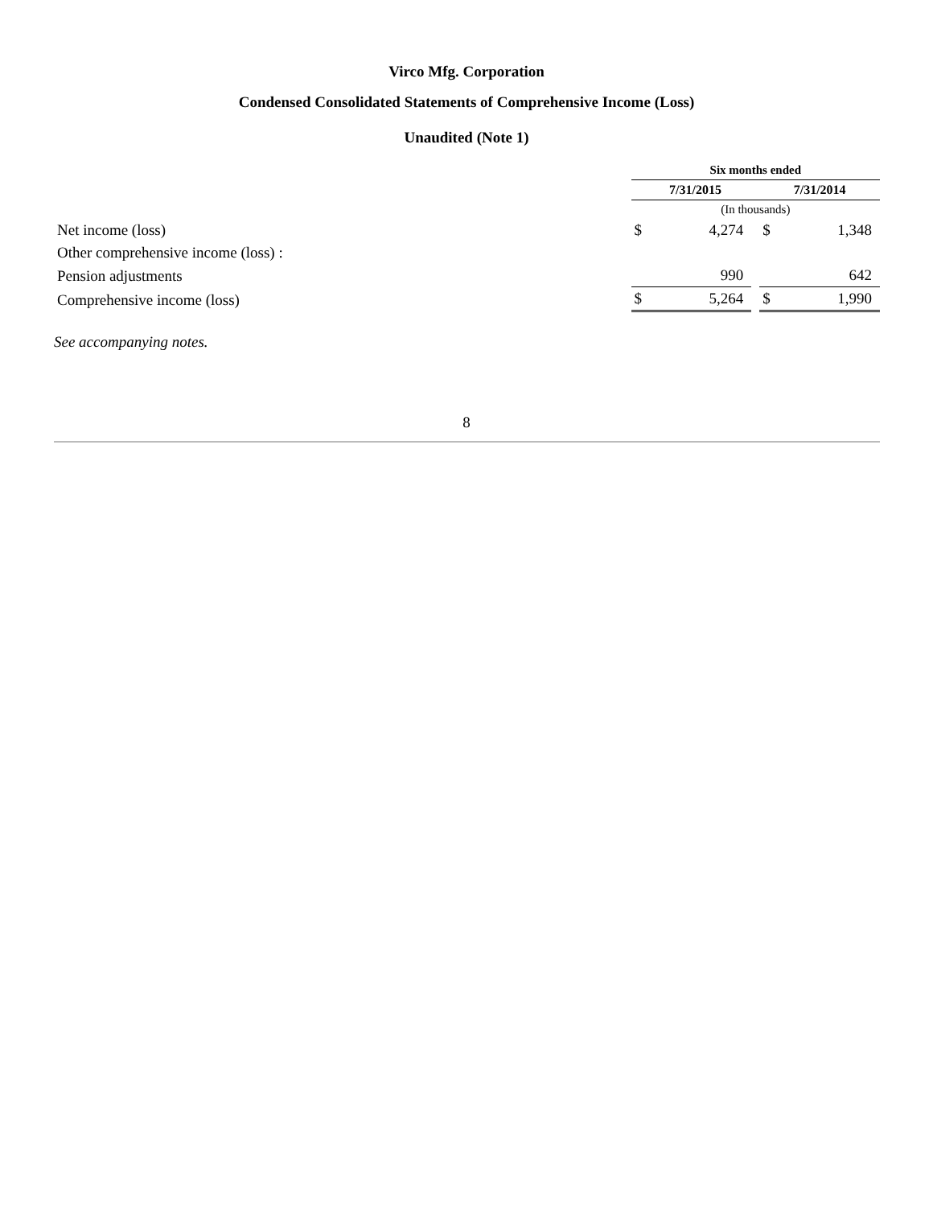Virco Mfg. Corporation
Condensed Consolidated Statements of Comprehensive Income (Loss)
Unaudited (Note 1)
| | Six months ended | | | | |
| | 7/31/2015 | | | 7/31/2014 | |
| | (In thousands) | | | | |
| Net income (loss) | $ | 4,274 | | $ | 1,348 |
| Other comprehensive income (loss) : | | | | | |
| Pension adjustments | | 990 | | | 642 |
| Comprehensive income (loss) | $ | 5,264 | | $ | 1,990 |
See accompanying notes.
8